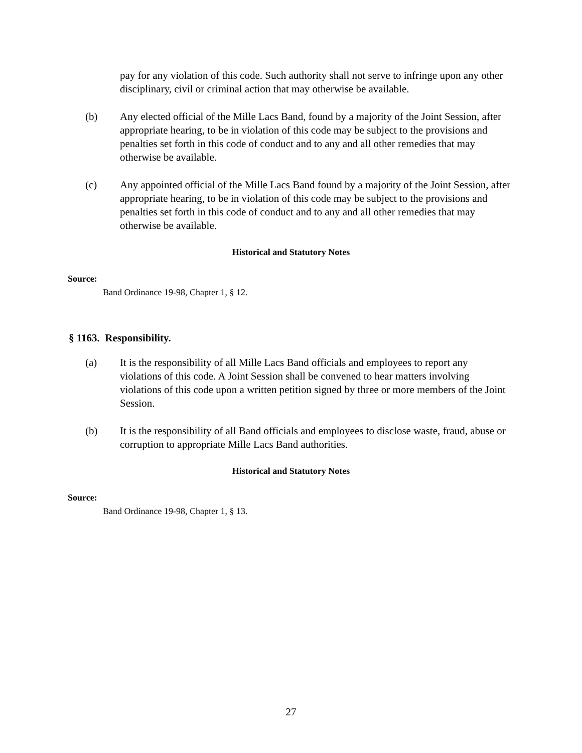pay for any violation of this code. Such authority shall not serve to infringe upon any other disciplinary, civil or criminal action that may otherwise be available.
(b) Any elected official of the Mille Lacs Band, found by a majority of the Joint Session, after appropriate hearing, to be in violation of this code may be subject to the provisions and penalties set forth in this code of conduct and to any and all other remedies that may otherwise be available.
(c) Any appointed official of the Mille Lacs Band found by a majority of the Joint Session, after appropriate hearing, to be in violation of this code may be subject to the provisions and penalties set forth in this code of conduct and to any and all other remedies that may otherwise be available.
Historical and Statutory Notes
Source:
Band Ordinance 19-98, Chapter 1, § 12.
§ 1163. Responsibility.
(a) It is the responsibility of all Mille Lacs Band officials and employees to report any violations of this code. A Joint Session shall be convened to hear matters involving violations of this code upon a written petition signed by three or more members of the Joint Session.
(b) It is the responsibility of all Band officials and employees to disclose waste, fraud, abuse or corruption to appropriate Mille Lacs Band authorities.
Historical and Statutory Notes
Source:
Band Ordinance 19-98, Chapter 1, § 13.
27